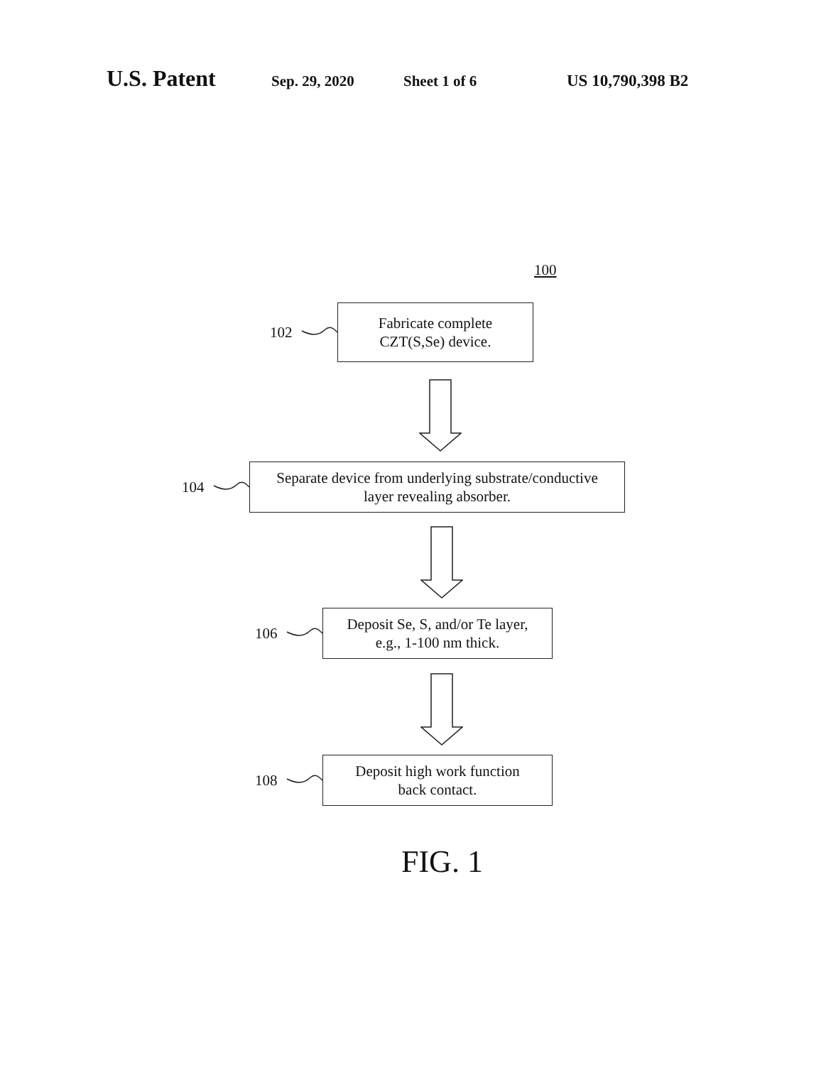U.S. Patent Sep. 29, 2020 Sheet 1 of 6 US 10,790,398 B2
100
102
Fabricate complete
CZT(S,Se) device.
104
Separate device from underlying substrate/conductive
layer revealing absorber.
106
Deposit Se, S, and/or Te layer,
e.g., 1-100 nm thick.
108
Deposit high work function
back contact.
FIG. 1